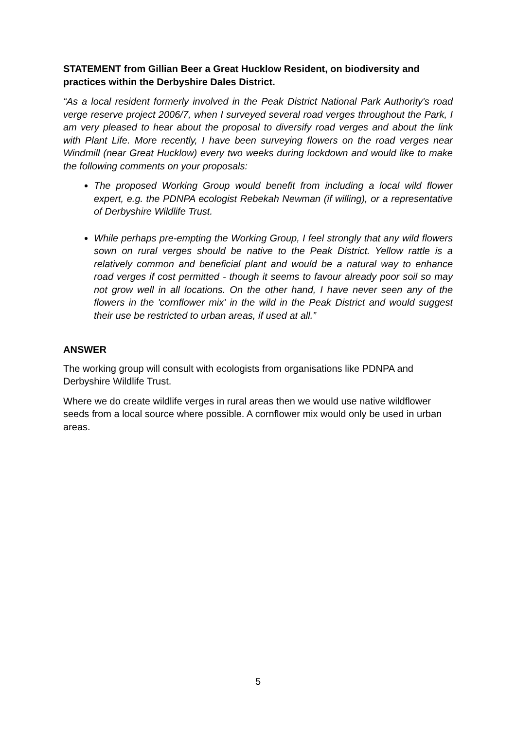STATEMENT from Gillian Beer a Great Hucklow Resident, on biodiversity and practices within the Derbyshire Dales District.
“As a local resident formerly involved in the Peak District National Park Authority's road verge reserve project 2006/7, when I surveyed several road verges throughout the Park, I am very pleased to hear about the proposal to diversify road verges and about the link with Plant Life. More recently, I have been surveying flowers on the road verges near Windmill (near Great Hucklow) every two weeks during lockdown and would like to make the following comments on your proposals:
The proposed Working Group would benefit from including a local wild flower expert, e.g. the PDNPA ecologist Rebekah Newman (if willing), or a representative of Derbyshire Wildlife Trust.
While perhaps pre-empting the Working Group, I feel strongly that any wild flowers sown on rural verges should be native to the Peak District. Yellow rattle is a relatively common and beneficial plant and would be a natural way to enhance road verges if cost permitted - though it seems to favour already poor soil so may not grow well in all locations. On the other hand, I have never seen any of the flowers in the 'cornflower mix' in the wild in the Peak District and would suggest their use be restricted to urban areas, if used at all.”
ANSWER
The working group will consult with ecologists from organisations like PDNPA and Derbyshire Wildlife Trust.
Where we do create wildlife verges in rural areas then we would use native wildflower seeds from a local source where possible. A cornflower mix would only be used in urban areas.
5